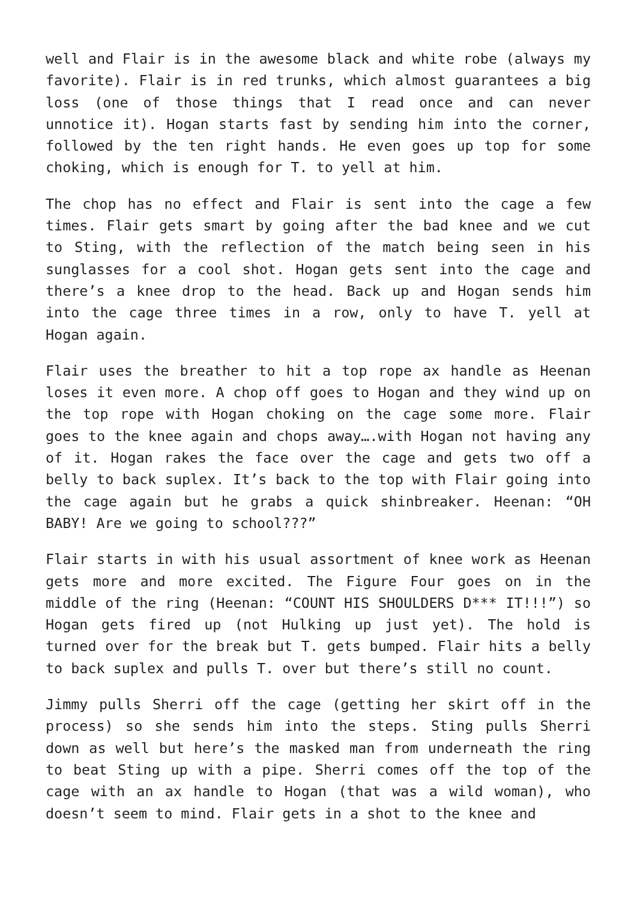well and Flair is in the awesome black and white robe (always my favorite). Flair is in red trunks, which almost guarantees a big loss (one of those things that I read once and can never unnotice it). Hogan starts fast by sending him into the corner, followed by the ten right hands. He even goes up top for some choking, which is enough for T. to yell at him.
The chop has no effect and Flair is sent into the cage a few times. Flair gets smart by going after the bad knee and we cut to Sting, with the reflection of the match being seen in his sunglasses for a cool shot. Hogan gets sent into the cage and there’s a knee drop to the head. Back up and Hogan sends him into the cage three times in a row, only to have T. yell at Hogan again.
Flair uses the breather to hit a top rope ax handle as Heenan loses it even more. A chop off goes to Hogan and they wind up on the top rope with Hogan choking on the cage some more. Flair goes to the knee again and chops away….with Hogan not having any of it. Hogan rakes the face over the cage and gets two off a belly to back suplex. It’s back to the top with Flair going into the cage again but he grabs a quick shinbreaker. Heenan: “OH BABY! Are we going to school???”
Flair starts in with his usual assortment of knee work as Heenan gets more and more excited. The Figure Four goes on in the middle of the ring (Heenan: “COUNT HIS SHOULDERS D*** IT!!!”) so Hogan gets fired up (not Hulking up just yet). The hold is turned over for the break but T. gets bumped. Flair hits a belly to back suplex and pulls T. over but there’s still no count.
Jimmy pulls Sherri off the cage (getting her skirt off in the process) so she sends him into the steps. Sting pulls Sherri down as well but here’s the masked man from underneath the ring to beat Sting up with a pipe. Sherri comes off the top of the cage with an ax handle to Hogan (that was a wild woman), who doesn’t seem to mind. Flair gets in a shot to the knee and